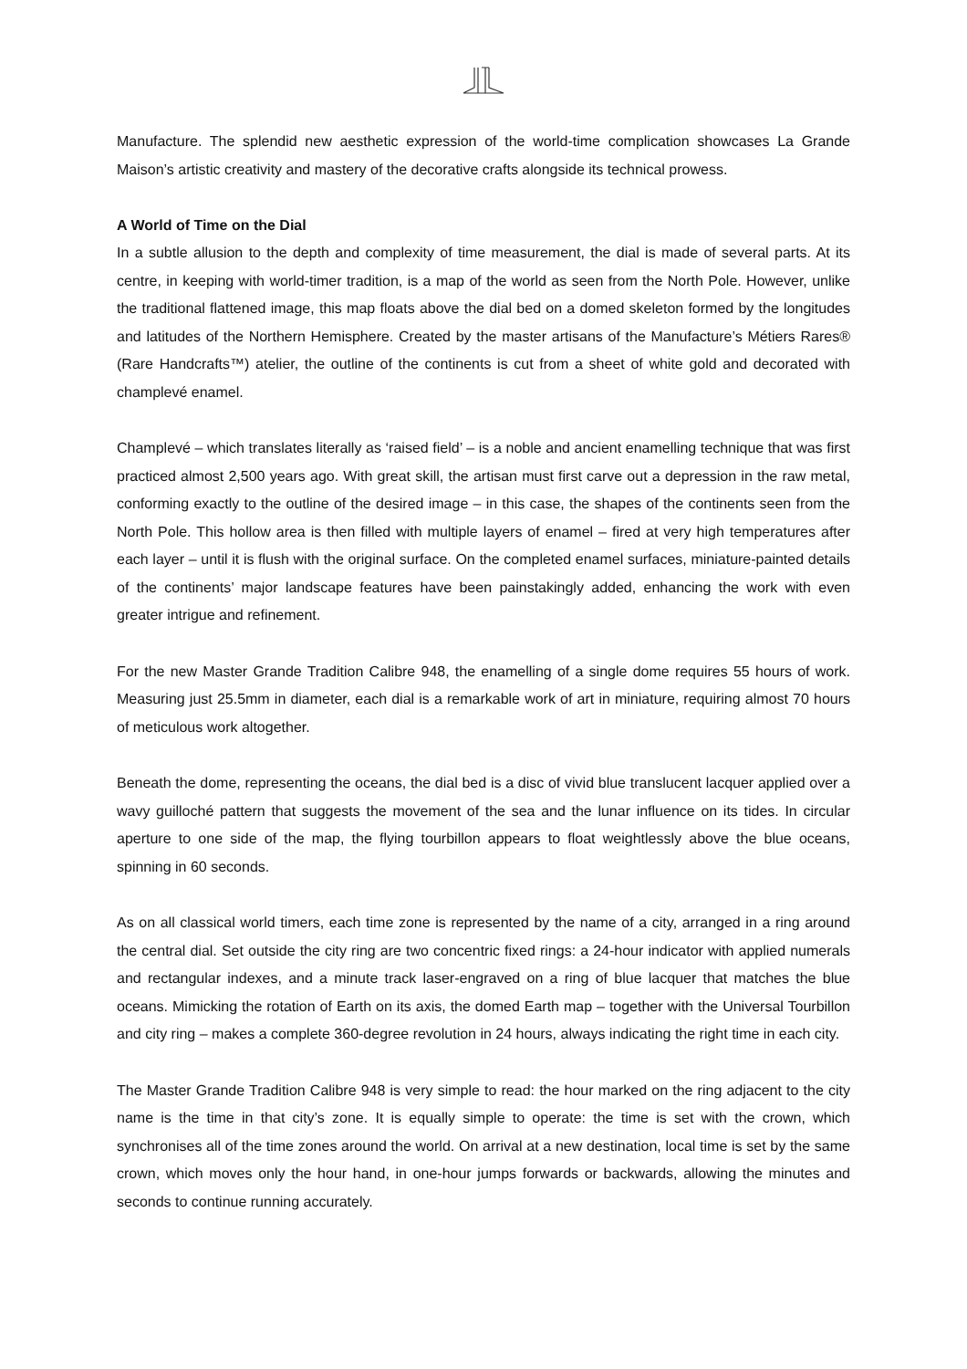Manufacture. The splendid new aesthetic expression of the world-time complication showcases La Grande Maison’s artistic creativity and mastery of the decorative crafts alongside its technical prowess.
A World of Time on the Dial
In a subtle allusion to the depth and complexity of time measurement, the dial is made of several parts. At its centre, in keeping with world-timer tradition, is a map of the world as seen from the North Pole. However, unlike the traditional flattened image, this map floats above the dial bed on a domed skeleton formed by the longitudes and latitudes of the Northern Hemisphere. Created by the master artisans of the Manufacture’s Métiers Rares® (Rare Handcrafts™) atelier, the outline of the continents is cut from a sheet of white gold and decorated with champlevé enamel.
Champlevé – which translates literally as ‘raised field’ – is a noble and ancient enamelling technique that was first practiced almost 2,500 years ago. With great skill, the artisan must first carve out a depression in the raw metal, conforming exactly to the outline of the desired image – in this case, the shapes of the continents seen from the North Pole. This hollow area is then filled with multiple layers of enamel – fired at very high temperatures after each layer – until it is flush with the original surface. On the completed enamel surfaces, miniature-painted details of the continents’ major landscape features have been painstakingly added, enhancing the work with even greater intrigue and refinement.
For the new Master Grande Tradition Calibre 948, the enamelling of a single dome requires 55 hours of work. Measuring just 25.5mm in diameter, each dial is a remarkable work of art in miniature, requiring almost 70 hours of meticulous work altogether.
Beneath the dome, representing the oceans, the dial bed is a disc of vivid blue translucent lacquer applied over a wavy guilloché pattern that suggests the movement of the sea and the lunar influence on its tides. In circular aperture to one side of the map, the flying tourbillon appears to float weightlessly above the blue oceans, spinning in 60 seconds.
As on all classical world timers, each time zone is represented by the name of a city, arranged in a ring around the central dial. Set outside the city ring are two concentric fixed rings: a 24-hour indicator with applied numerals and rectangular indexes, and a minute track laser-engraved on a ring of blue lacquer that matches the blue oceans. Mimicking the rotation of Earth on its axis, the domed Earth map – together with the Universal Tourbillon and city ring – makes a complete 360-degree revolution in 24 hours, always indicating the right time in each city.
The Master Grande Tradition Calibre 948 is very simple to read: the hour marked on the ring adjacent to the city name is the time in that city’s zone. It is equally simple to operate: the time is set with the crown, which synchronises all of the time zones around the world. On arrival at a new destination, local time is set by the same crown, which moves only the hour hand, in one-hour jumps forwards or backwards, allowing the minutes and seconds to continue running accurately.